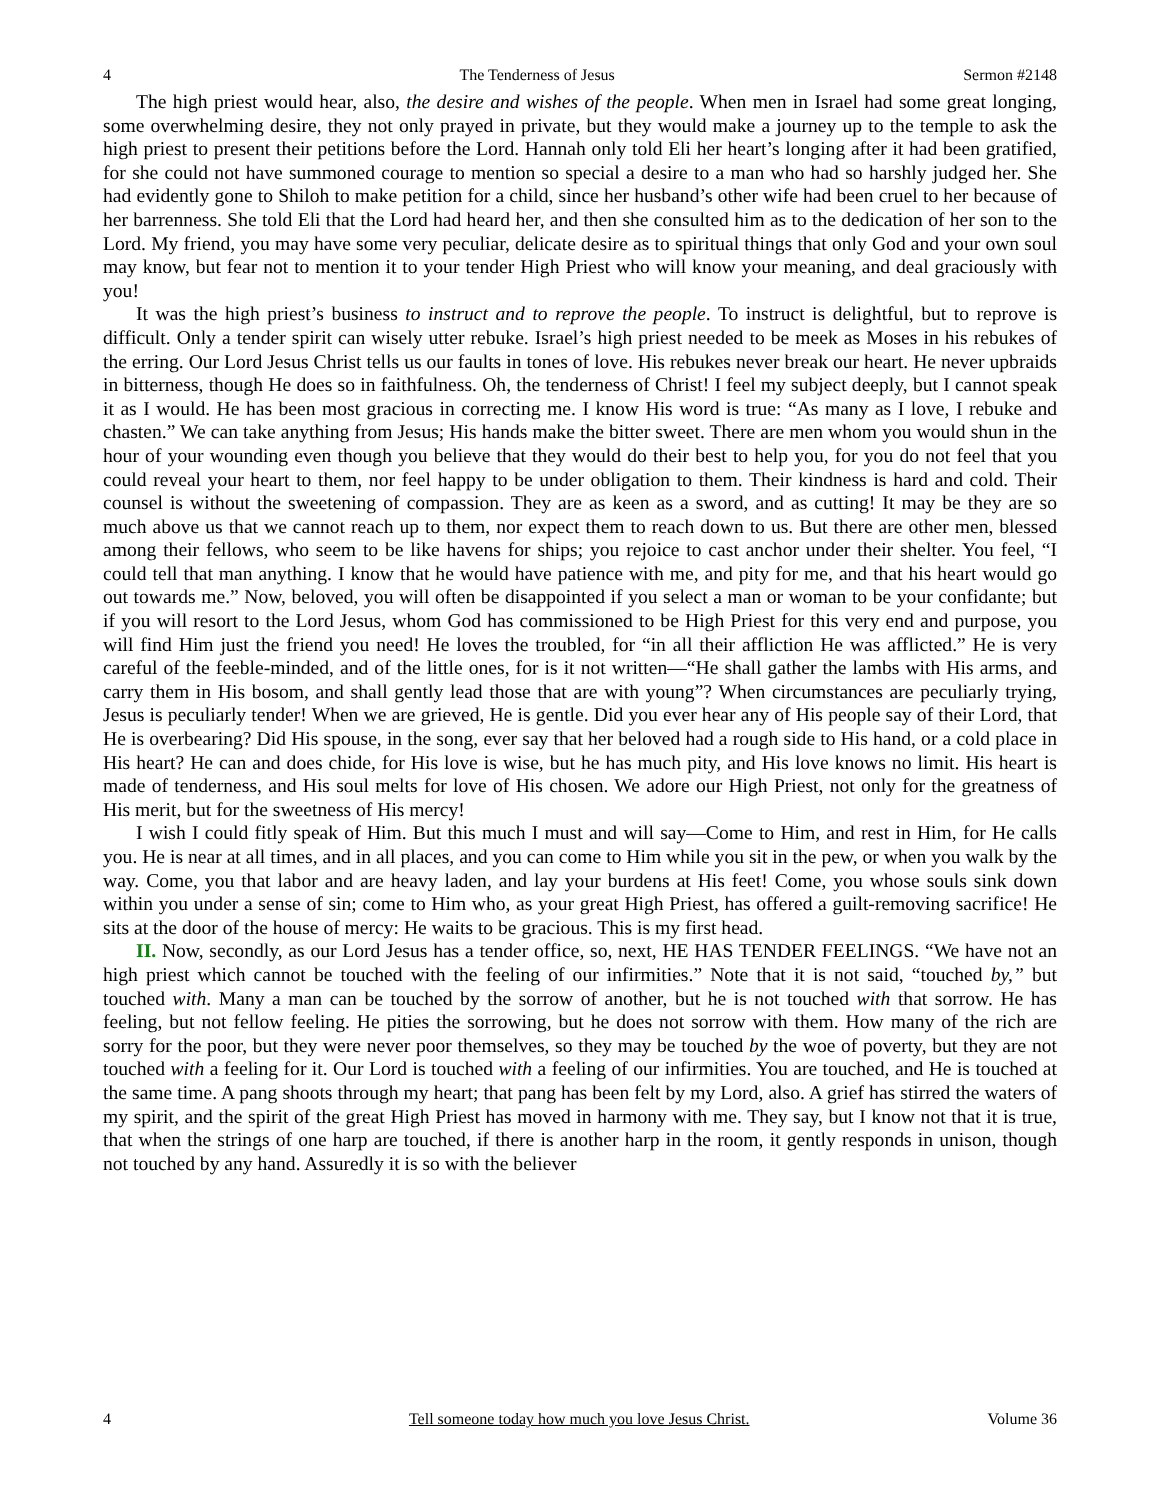4 The Tenderness of Jesus Sermon #2148
The high priest would hear, also, the desire and wishes of the people. When men in Israel had some great longing, some overwhelming desire, they not only prayed in private, but they would make a journey up to the temple to ask the high priest to present their petitions before the Lord. Hannah only told Eli her heart’s longing after it had been gratified, for she could not have summoned courage to mention so special a desire to a man who had so harshly judged her. She had evidently gone to Shiloh to make petition for a child, since her husband’s other wife had been cruel to her because of her barrenness. She told Eli that the Lord had heard her, and then she consulted him as to the dedication of her son to the Lord. My friend, you may have some very peculiar, delicate desire as to spiritual things that only God and your own soul may know, but fear not to mention it to your tender High Priest who will know your meaning, and deal graciously with you!
It was the high priest’s business to instruct and to reprove the people. To instruct is delightful, but to reprove is difficult. Only a tender spirit can wisely utter rebuke. Israel’s high priest needed to be meek as Moses in his rebukes of the erring. Our Lord Jesus Christ tells us our faults in tones of love. His rebukes never break our heart. He never upbraids in bitterness, though He does so in faithfulness. Oh, the tenderness of Christ! I feel my subject deeply, but I cannot speak it as I would. He has been most gracious in correcting me. I know His word is true: “As many as I love, I rebuke and chasten.” We can take anything from Jesus; His hands make the bitter sweet. There are men whom you would shun in the hour of your wounding even though you believe that they would do their best to help you, for you do not feel that you could reveal your heart to them, nor feel happy to be under obligation to them. Their kindness is hard and cold. Their counsel is without the sweetening of compassion. They are as keen as a sword, and as cutting! It may be they are so much above us that we cannot reach up to them, nor expect them to reach down to us. But there are other men, blessed among their fellows, who seem to be like havens for ships; you rejoice to cast anchor under their shelter. You feel, “I could tell that man anything. I know that he would have patience with me, and pity for me, and that his heart would go out towards me.” Now, beloved, you will often be disappointed if you select a man or woman to be your confidante; but if you will resort to the Lord Jesus, whom God has commissioned to be High Priest for this very end and purpose, you will find Him just the friend you need! He loves the troubled, for “in all their affliction He was afflicted.” He is very careful of the feeble-minded, and of the little ones, for is it not written—“He shall gather the lambs with His arms, and carry them in His bosom, and shall gently lead those that are with young”? When circumstances are peculiarly trying, Jesus is peculiarly tender! When we are grieved, He is gentle. Did you ever hear any of His people say of their Lord, that He is overbearing? Did His spouse, in the song, ever say that her beloved had a rough side to His hand, or a cold place in His heart? He can and does chide, for His love is wise, but he has much pity, and His love knows no limit. His heart is made of tenderness, and His soul melts for love of His chosen. We adore our High Priest, not only for the greatness of His merit, but for the sweetness of His mercy!
I wish I could fitly speak of Him. But this much I must and will say—Come to Him, and rest in Him, for He calls you. He is near at all times, and in all places, and you can come to Him while you sit in the pew, or when you walk by the way. Come, you that labor and are heavy laden, and lay your burdens at His feet! Come, you whose souls sink down within you under a sense of sin; come to Him who, as your great High Priest, has offered a guilt-removing sacrifice! He sits at the door of the house of mercy: He waits to be gracious. This is my first head.
II. Now, secondly, as our Lord Jesus has a tender office, so, next, HE HAS TENDER FEELINGS. “We have not an high priest which cannot be touched with the feeling of our infirmities.” Note that it is not said, “touched by,” but touched with. Many a man can be touched by the sorrow of another, but he is not touched with that sorrow. He has feeling, but not fellow feeling. He pities the sorrowing, but he does not sorrow with them. How many of the rich are sorry for the poor, but they were never poor themselves, so they may be touched by the woe of poverty, but they are not touched with a feeling for it. Our Lord is touched with a feeling of our infirmities. You are touched, and He is touched at the same time. A pang shoots through my heart; that pang has been felt by my Lord, also. A grief has stirred the waters of my spirit, and the spirit of the great High Priest has moved in harmony with me. They say, but I know not that it is true, that when the strings of one harp are touched, if there is another harp in the room, it gently responds in unison, though not touched by any hand. Assuredly it is so with the believer
4 Tell someone today how much you love Jesus Christ. Volume 36